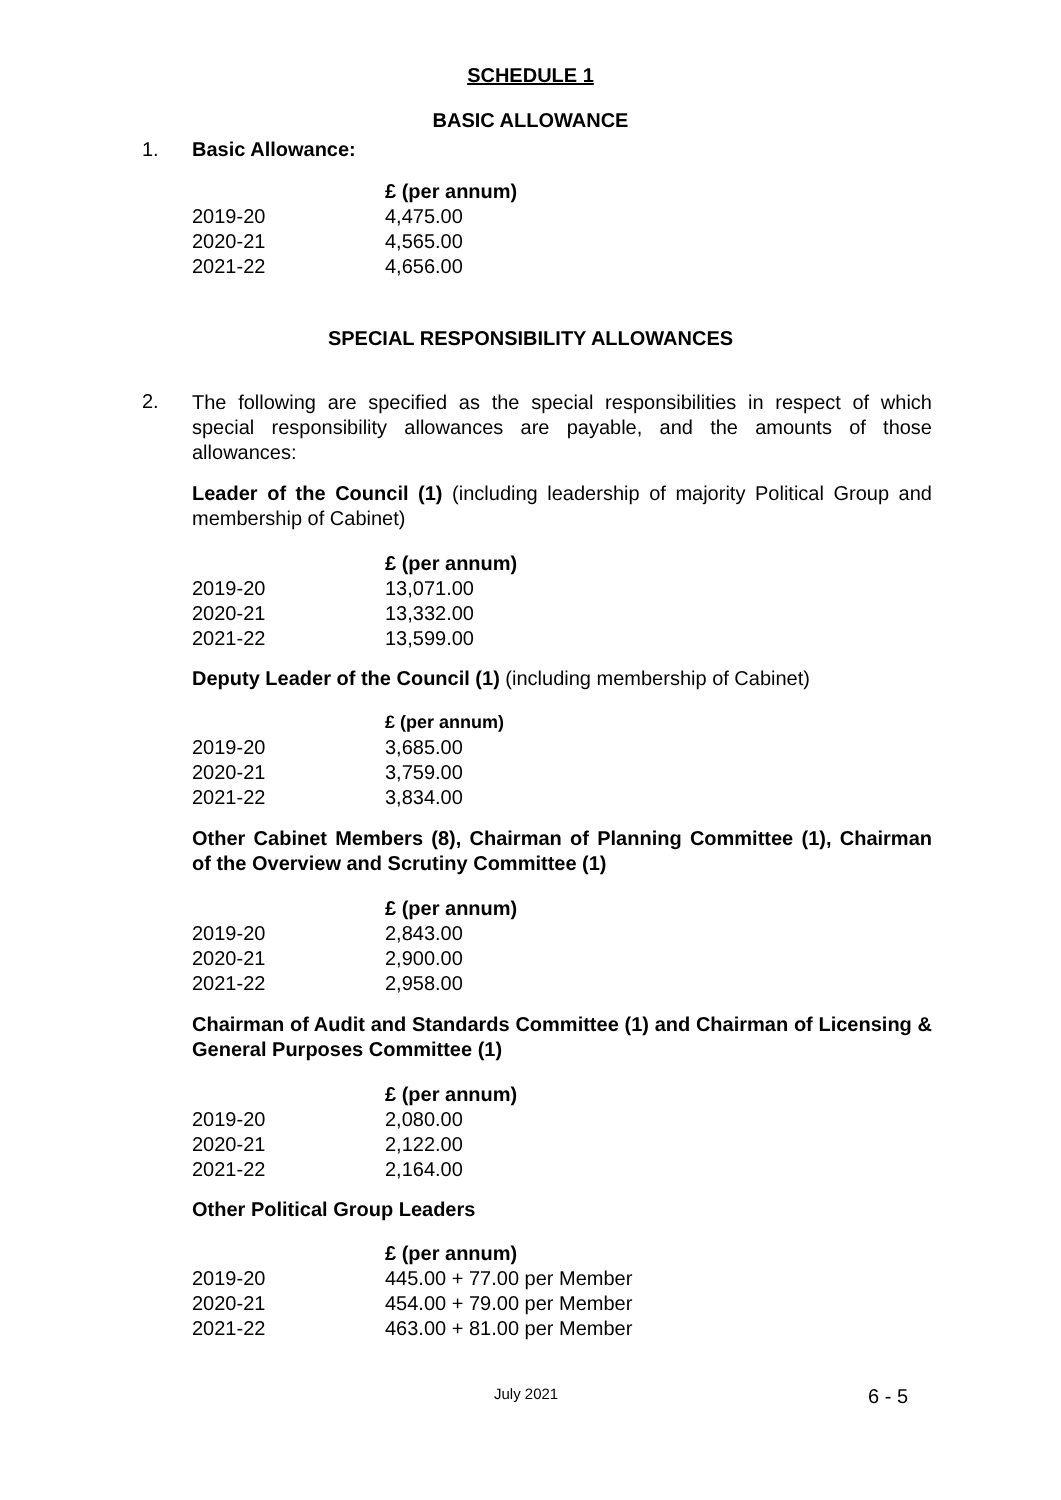SCHEDULE 1
BASIC ALLOWANCE
1. Basic Allowance:
| | £ (per annum) |
| --- | --- |
| 2019-20 | 4,475.00 |
| 2020-21 | 4,565.00 |
| 2021-22 | 4,656.00 |
SPECIAL RESPONSIBILITY ALLOWANCES
2.
The following are specified as the special responsibilities in respect of which special responsibility allowances are payable, and the amounts of those allowances:
Leader of the Council (1) (including leadership of majority Political Group and membership of Cabinet)
| | £ (per annum) |
| --- | --- |
| 2019-20 | 13,071.00 |
| 2020-21 | 13,332.00 |
| 2021-22 | 13,599.00 |
Deputy Leader of the Council (1) (including membership of Cabinet)
| | £ (per annum) |
| --- | --- |
| 2019-20 | 3,685.00 |
| 2020-21 | 3,759.00 |
| 2021-22 | 3,834.00 |
Other Cabinet Members (8), Chairman of Planning Committee (1), Chairman of the Overview and Scrutiny Committee (1)
| | £ (per annum) |
| --- | --- |
| 2019-20 | 2,843.00 |
| 2020-21 | 2,900.00 |
| 2021-22 | 2,958.00 |
Chairman of Audit and Standards Committee (1) and Chairman of Licensing & General Purposes Committee (1)
| | £ (per annum) |
| --- | --- |
| 2019-20 | 2,080.00 |
| 2020-21 | 2,122.00 |
| 2021-22 | 2,164.00 |
Other Political Group Leaders
| | £ (per annum) |
| --- | --- |
| 2019-20 | 445.00 + 77.00 per Member |
| 2020-21 | 454.00 + 79.00 per Member |
| 2021-22 | 463.00 + 81.00 per Member |
July 2021 6 - 5